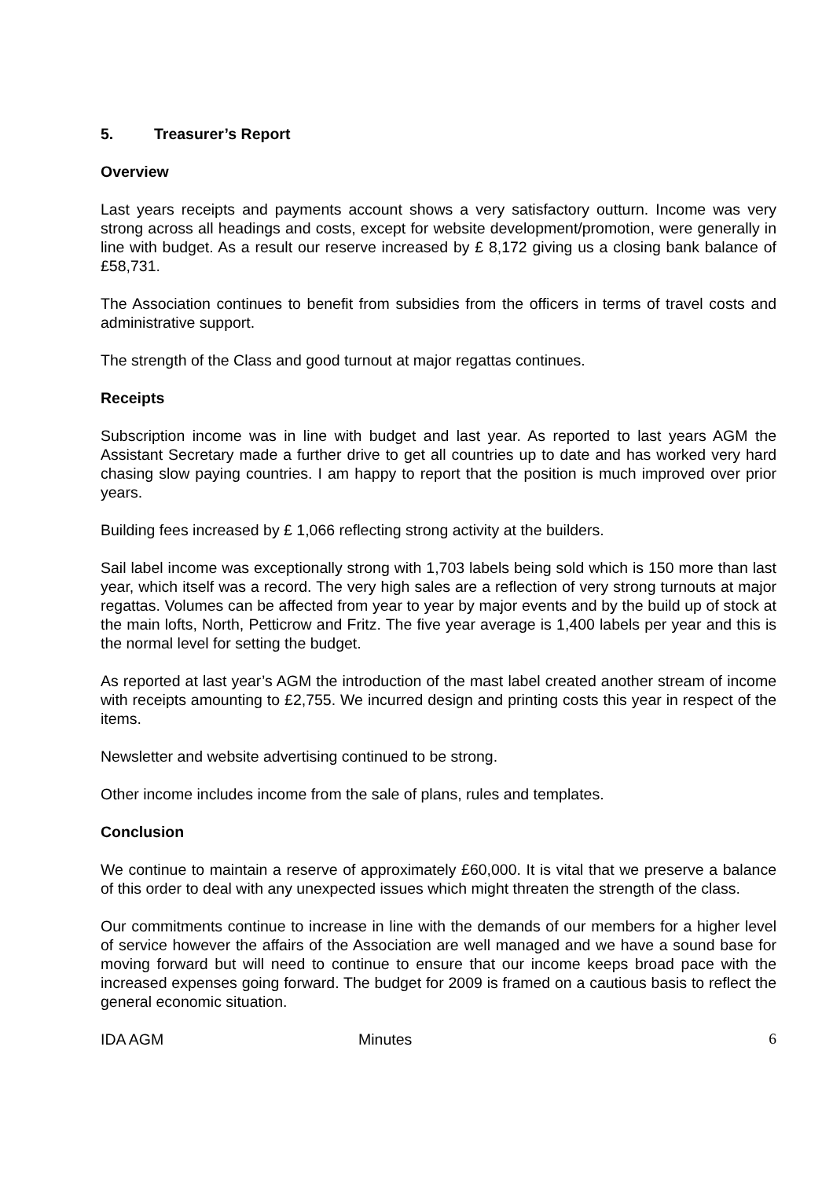5. Treasurer’s Report
Overview
Last years receipts and payments account shows a very satisfactory outturn. Income was very strong across all headings and costs, except for website development/promotion, were generally in line with budget. As a result our reserve increased by £ 8,172 giving us a closing bank balance of £58,731.
The Association continues to benefit from subsidies from the officers in terms of travel costs and administrative support.
The strength of the Class and good turnout at major regattas continues.
Receipts
Subscription income was in line with budget and last year. As reported to last years AGM the Assistant Secretary made a further drive to get all countries up to date and has worked very hard chasing slow paying countries. I am happy to report that the position is much improved over prior years.
Building fees increased by £ 1,066 reflecting strong activity at the builders.
Sail label income was exceptionally strong with 1,703 labels being sold which is 150 more than last year, which itself was a record. The very high sales are a reflection of very strong turnouts at major regattas. Volumes can be affected from year to year by major events and by the build up of stock at the main lofts, North, Petticrow and Fritz. The five year average is 1,400 labels per year and this is the normal level for setting the budget.
As reported at last year’s AGM the introduction of the mast label created another stream of income with receipts amounting to £2,755. We incurred design and printing costs this year in respect of the items.
Newsletter and website advertising continued to be strong.
Other income includes income from the sale of plans, rules and templates.
Conclusion
We continue to maintain a reserve of approximately £60,000. It is vital that we preserve a balance of this order to deal with any unexpected issues which might threaten the strength of the class.
Our commitments continue to increase in line with the demands of our members for a higher level of service however the affairs of the Association are well managed and we have a sound base for moving forward but will need to continue to ensure that our income keeps broad pace with the increased expenses going forward. The budget for 2009 is framed on a cautious basis to reflect the general economic situation.
IDA AGM Minutes 6